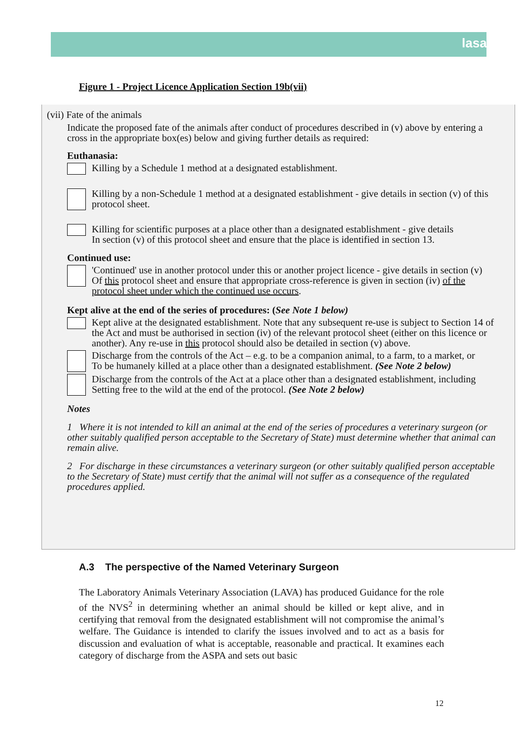lasa
Figure 1 - Project Licence Application Section 19b(vii)
(vii) Fate of the animals
Indicate the proposed fate of the animals after conduct of procedures described in (v) above by entering a cross in the appropriate box(es) below and giving further details as required:
Euthanasia:
Killing by a Schedule 1 method at a designated establishment.
Killing by a non-Schedule 1 method at a designated establishment - give details in section (v) of this protocol sheet.
Killing for scientific purposes at a place other than a designated establishment - give details
In section (v) of this protocol sheet and ensure that the place is identified in section 13.
Continued use:
'Continued' use in another protocol under this or another project licence - give details in section (v)
Of this protocol sheet and ensure that appropriate cross-reference is given in section (iv) of the protocol sheet under which the continued use occurs.
Kept alive at the end of the series of procedures: (See Note 1 below)
Kept alive at the designated establishment. Note that any subsequent re-use is subject to Section 14 of the Act and must be authorised in section (iv) of the relevant protocol sheet (either on this licence or another). Any re-use in this protocol should also be detailed in section (v) above.
Discharge from the controls of the Act – e.g. to be a companion animal, to a farm, to a market, or
To be humanely killed at a place other than a designated establishment. (See Note 2 below)
Discharge from the controls of the Act at a place other than a designated establishment, including
Setting free to the wild at the end of the protocol. (See Note 2 below)
Notes
1 Where it is not intended to kill an animal at the end of the series of procedures a veterinary surgeon (or other suitably qualified person acceptable to the Secretary of State) must determine whether that animal can remain alive.
2 For discharge in these circumstances a veterinary surgeon (or other suitably qualified person acceptable to the Secretary of State) must certify that the animal will not suffer as a consequence of the regulated procedures applied.
A.3 The perspective of the Named Veterinary Surgeon
The Laboratory Animals Veterinary Association (LAVA) has produced Guidance for the role of the NVS<sup>2</sup> in determining whether an animal should be killed or kept alive, and in certifying that removal from the designated establishment will not compromise the animal’s welfare. The Guidance is intended to clarify the issues involved and to act as a basis for discussion and evaluation of what is acceptable, reasonable and practical. It examines each category of discharge from the ASPA and sets out basic
12